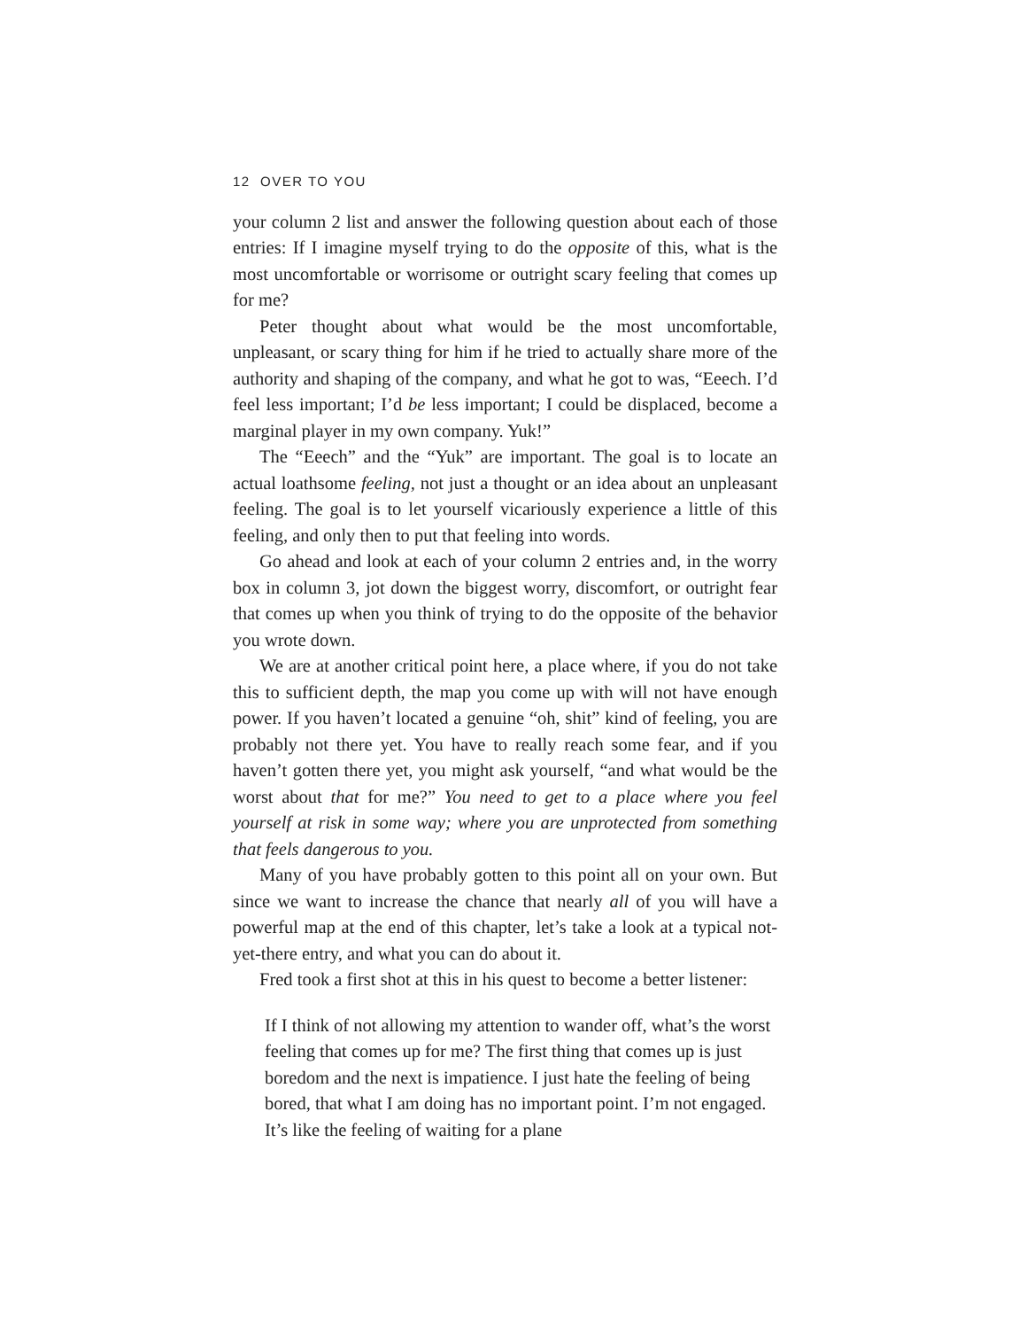12 OVER TO YOU
your column 2 list and answer the following question about each of those entries: If I imagine myself trying to do the opposite of this, what is the most uncomfortable or worrisome or outright scary feeling that comes up for me?
Peter thought about what would be the most uncomfortable, unpleasant, or scary thing for him if he tried to actually share more of the authority and shaping of the company, and what he got to was, “Eeech. I’d feel less important; I’d be less important; I could be displaced, become a marginal player in my own company. Yuk!”
The “Eeech” and the “Yuk” are important. The goal is to locate an actual loathsome feeling, not just a thought or an idea about an unpleasant feeling. The goal is to let yourself vicariously experience a little of this feeling, and only then to put that feeling into words.
Go ahead and look at each of your column 2 entries and, in the worry box in column 3, jot down the biggest worry, discomfort, or outright fear that comes up when you think of trying to do the opposite of the behavior you wrote down.
We are at another critical point here, a place where, if you do not take this to sufficient depth, the map you come up with will not have enough power. If you haven’t located a genuine “oh, shit” kind of feeling, you are probably not there yet. You have to really reach some fear, and if you haven’t gotten there yet, you might ask yourself, “and what would be the worst about that for me?” You need to get to a place where you feel yourself at risk in some way; where you are unprotected from something that feels dangerous to you.
Many of you have probably gotten to this point all on your own. But since we want to increase the chance that nearly all of you will have a powerful map at the end of this chapter, let’s take a look at a typical not-yet-there entry, and what you can do about it.
Fred took a first shot at this in his quest to become a better listener:
If I think of not allowing my attention to wander off, what’s the worst feeling that comes up for me? The first thing that comes up is just boredom and the next is impatience. I just hate the feeling of being bored, that what I am doing has no important point. I’m not engaged. It’s like the feeling of waiting for a plane